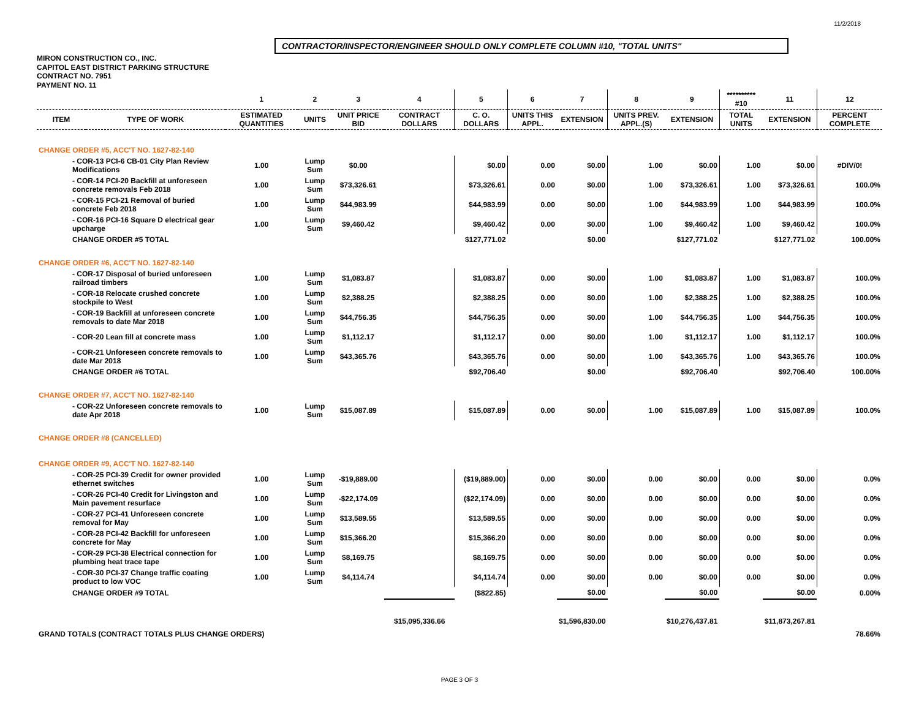11/2/2018
CONTRACTOR/INSPECTOR/ENGINEER SHOULD ONLY COMPLETE COLUMN #10, "TOTAL UNITS"
MIRON CONSTRUCTION CO., INC.
CAPITOL EAST DISTRICT PARKING STRUCTURE
CONTRACT NO. 7951
PAYMENT NO. 11
| | | 1 | 2 | 3 | 4 | 5 | 6 | 7 | 8 | 9 | ********** #10 | 11 | 12 |
| --- | --- | --- | --- | --- | --- | --- | --- | --- | --- | --- | --- | --- | --- |
| ITEM | TYPE OF WORK | ESTIMATED QUANTITIES | UNITS | UNIT PRICE BID | CONTRACT DOLLARS | C. O. DOLLARS | UNITS THIS APPL. | EXTENSION | UNITS PREV. APPL.(S) | EXTENSION | TOTAL UNITS | EXTENSION | PERCENT COMPLETE |
| CHANGE ORDER #5, ACC'T NO. 1627-82-140 | | | | | | | | | | | | | |
| - COR-13 PCI-6 CB-01 City Plan Review Modifications | | 1.00 | Lump Sum | $0.00 | | $0.00 | 0.00 | $0.00 | 1.00 | $0.00 | 1.00 | $0.00 | #DIV/0! |
| - COR-14 PCI-20 Backfill at unforeseen concrete removals Feb 2018 | | 1.00 | Lump Sum | $73,326.61 | | $73,326.61 | 0.00 | $0.00 | 1.00 | $73,326.61 | 1.00 | $73,326.61 | 100.0% |
| - COR-15 PCI-21 Removal of buried concrete Feb 2018 | | 1.00 | Lump Sum | $44,983.99 | | $44,983.99 | 0.00 | $0.00 | 1.00 | $44,983.99 | 1.00 | $44,983.99 | 100.0% |
| - COR-16 PCI-16 Square D electrical gear upcharge | | 1.00 | Lump Sum | $9,460.42 | | $9,460.42 | 0.00 | $0.00 | 1.00 | $9,460.42 | 1.00 | $9,460.42 | 100.0% |
| CHANGE ORDER #5 TOTAL | | | | | | $127,771.02 | | $0.00 | | $127,771.02 | | $127,771.02 | 100.00% |
| CHANGE ORDER #6, ACC'T NO. 1627-82-140 | | | | | | | | | | | | | |
| - COR-17 Disposal of buried unforeseen railroad timbers | | 1.00 | Lump Sum | $1,083.87 | | $1,083.87 | 0.00 | $0.00 | 1.00 | $1,083.87 | 1.00 | $1,083.87 | 100.0% |
| - COR-18 Relocate crushed concrete stockpile to West | | 1.00 | Lump Sum | $2,388.25 | | $2,388.25 | 0.00 | $0.00 | 1.00 | $2,388.25 | 1.00 | $2,388.25 | 100.0% |
| - COR-19 Backfill at unforeseen concrete removals to date Mar 2018 | | 1.00 | Lump Sum | $44,756.35 | | $44,756.35 | 0.00 | $0.00 | 1.00 | $44,756.35 | 1.00 | $44,756.35 | 100.0% |
| - COR-20 Lean fill at concrete mass | | 1.00 | Lump Sum | $1,112.17 | | $1,112.17 | 0.00 | $0.00 | 1.00 | $1,112.17 | 1.00 | $1,112.17 | 100.0% |
| - COR-21 Unforeseen concrete removals to date Mar 2018 | | 1.00 | Lump Sum | $43,365.76 | | $43,365.76 | 0.00 | $0.00 | 1.00 | $43,365.76 | 1.00 | $43,365.76 | 100.0% |
| CHANGE ORDER #6 TOTAL | | | | | | $92,706.40 | | $0.00 | | $92,706.40 | | $92,706.40 | 100.00% |
| CHANGE ORDER #7, ACC'T NO. 1627-82-140 | | | | | | | | | | | | | |
| - COR-22 Unforeseen concrete removals to date Apr 2018 | | 1.00 | Lump Sum | $15,087.89 | | $15,087.89 | 0.00 | $0.00 | 1.00 | $15,087.89 | 1.00 | $15,087.89 | 100.0% |
| CHANGE ORDER #8 (CANCELLED) | | | | | | | | | | | | | |
| CHANGE ORDER #9, ACC'T NO. 1627-82-140 | | | | | | | | | | | | | |
| - COR-25 PCI-39 Credit for owner provided ethernet switches | | 1.00 | Lump Sum | -$19,889.00 | | ($19,889.00) | 0.00 | $0.00 | 0.00 | $0.00 | 0.00 | $0.00 | 0.0% |
| - COR-26 PCI-40 Credit for Livingston and Main pavement resurface | | 1.00 | Lump Sum | -$22,174.09 | | ($22,174.09) | 0.00 | $0.00 | 0.00 | $0.00 | 0.00 | $0.00 | 0.0% |
| - COR-27 PCI-41 Unforeseen concrete removal for May | | 1.00 | Lump Sum | $13,589.55 | | $13,589.55 | 0.00 | $0.00 | 0.00 | $0.00 | 0.00 | $0.00 | 0.0% |
| - COR-28 PCI-42 Backfill for unforeseen concrete for May | | 1.00 | Lump Sum | $15,366.20 | | $15,366.20 | 0.00 | $0.00 | 0.00 | $0.00 | 0.00 | $0.00 | 0.0% |
| - COR-29 PCI-38 Electrical connection for plumbing heat trace tape | | 1.00 | Lump Sum | $8,169.75 | | $8,169.75 | 0.00 | $0.00 | 0.00 | $0.00 | 0.00 | $0.00 | 0.0% |
| - COR-30 PCI-37 Change traffic coating product to low VOC | | 1.00 | Lump Sum | $4,114.74 | | $4,114.74 | 0.00 | $0.00 | 0.00 | $0.00 | 0.00 | $0.00 | 0.0% |
| CHANGE ORDER #9 TOTAL | | | | | | ($822.85) | | $0.00 | | $0.00 | | $0.00 | 0.00% |
| GRAND TOTALS (CONTRACT TOTALS PLUS CHANGE ORDERS) | | | | | $15,095,336.66 | | | $1,596,830.00 | | $10,276,437.81 | | $11,873,267.81 | 78.66% |
PAGE 3 OF 3